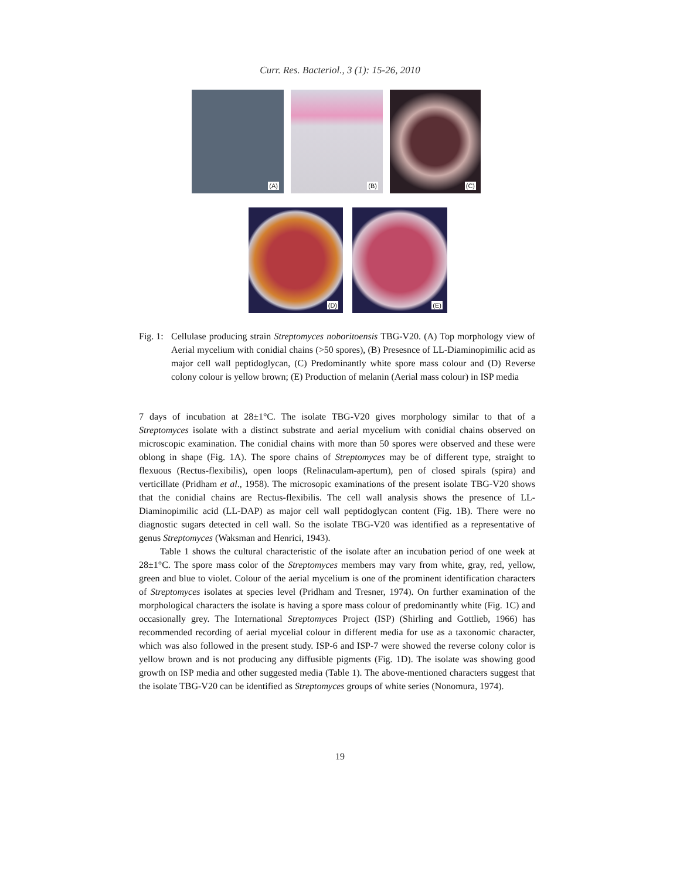Curr. Res. Bacteriol., 3 (1): 15-26, 2010
(A)
(B)
(C)
(D)
(E)
Fig. 1:
Cellulase producing strain Streptomyces noboritoensis TBG-V20. (A) Top morphology view of Aerial mycelium with conidial chains (>50 spores), (B) Presesnce of LL-Diaminopimilic acid as major cell wall peptidoglycan, (C) Predominantly white spore mass colour and (D) Reverse colony colour is yellow brown; (E) Production of melanin (Aerial mass colour) in ISP media
7 days of incubation at 28±1°C. The isolate TBG-V20 gives morphology similar to that of a Streptomyces isolate with a distinct substrate and aerial mycelium with conidial chains observed on microscopic examination. The conidial chains with more than 50 spores were observed and these were oblong in shape (Fig. 1A). The spore chains of Streptomyces may be of different type, straight to flexuous (Rectus-flexibilis), open loops (Relinaculam-apertum), pen of closed spirals (spira) and verticillate (Pridham et al., 1958). The microsopic examinations of the present isolate TBG-V20 shows that the conidial chains are Rectus-flexibilis. The cell wall analysis shows the presence of LL-Diaminopimilic acid (LL-DAP) as major cell wall peptidoglycan content (Fig. 1B). There were no diagnostic sugars detected in cell wall. So the isolate TBG-V20 was identified as a representative of genus Streptomyces (Waksman and Henrici, 1943).
Table 1 shows the cultural characteristic of the isolate after an incubation period of one week at 28±1°C. The spore mass color of the Streptomyces members may vary from white, gray, red, yellow, green and blue to violet. Colour of the aerial mycelium is one of the prominent identification characters of Streptomyces isolates at species level (Pridham and Tresner, 1974). On further examination of the morphological characters the isolate is having a spore mass colour of predominantly white (Fig. 1C) and occasionally grey. The International Streptomyces Project (ISP) (Shirling and Gottlieb, 1966) has recommended recording of aerial mycelial colour in different media for use as a taxonomic character, which was also followed in the present study. ISP-6 and ISP-7 were showed the reverse colony color is yellow brown and is not producing any diffusible pigments (Fig. 1D). The isolate was showing good growth on ISP media and other suggested media (Table 1). The above-mentioned characters suggest that the isolate TBG-V20 can be identified as Streptomyces groups of white series (Nonomura, 1974).
19